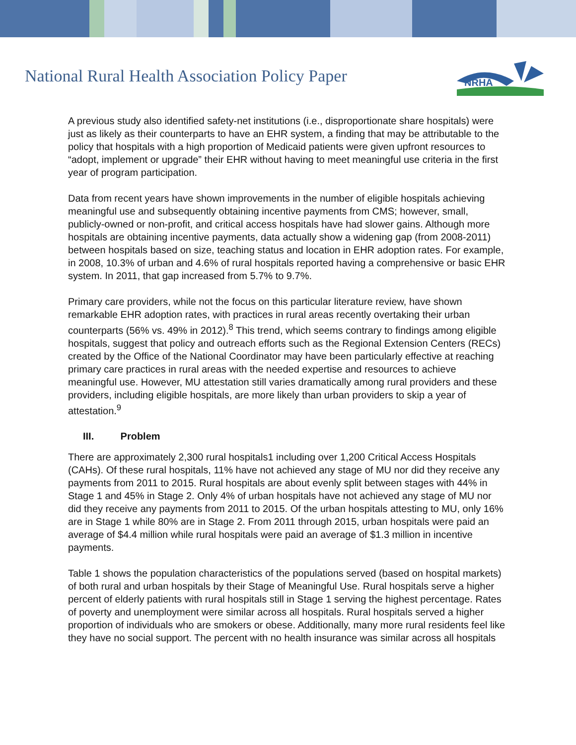National Rural Health Association Policy Paper
NRHA
A previous study also identified safety-net institutions (i.e., disproportionate share hospitals) were just as likely as their counterparts to have an EHR system, a finding that may be attributable to the policy that hospitals with a high proportion of Medicaid patients were given upfront resources to “adopt, implement or upgrade” their EHR without having to meet meaningful use criteria in the first year of program participation.
Data from recent years have shown improvements in the number of eligible hospitals achieving meaningful use and subsequently obtaining incentive payments from CMS; however, small, publicly-owned or non-profit, and critical access hospitals have had slower gains. Although more hospitals are obtaining incentive payments, data actually show a widening gap (from 2008-2011) between hospitals based on size, teaching status and location in EHR adoption rates. For example, in 2008, 10.3% of urban and 4.6% of rural hospitals reported having a comprehensive or basic EHR system. In 2011, that gap increased from 5.7% to 9.7%.
Primary care providers, while not the focus on this particular literature review, have shown remarkable EHR adoption rates, with practices in rural areas recently overtaking their urban counterparts (56% vs. 49% in 2012).<sup>8</sup> This trend, which seems contrary to findings among eligible hospitals, suggest that policy and outreach efforts such as the Regional Extension Centers (RECs) created by the Office of the National Coordinator may have been particularly effective at reaching primary care practices in rural areas with the needed expertise and resources to achieve meaningful use. However, MU attestation still varies dramatically among rural providers and these providers, including eligible hospitals, are more likely than urban providers to skip a year of attestation.<sup>9</sup>
III. Problem
There are approximately 2,300 rural hospitals1 including over 1,200 Critical Access Hospitals (CAHs). Of these rural hospitals, 11% have not achieved any stage of MU nor did they receive any payments from 2011 to 2015. Rural hospitals are about evenly split between stages with 44% in Stage 1 and 45% in Stage 2. Only 4% of urban hospitals have not achieved any stage of MU nor did they receive any payments from 2011 to 2015. Of the urban hospitals attesting to MU, only 16% are in Stage 1 while 80% are in Stage 2. From 2011 through 2015, urban hospitals were paid an average of $4.4 million while rural hospitals were paid an average of $1.3 million in incentive payments.
Table 1 shows the population characteristics of the populations served (based on hospital markets) of both rural and urban hospitals by their Stage of Meaningful Use. Rural hospitals serve a higher percent of elderly patients with rural hospitals still in Stage 1 serving the highest percentage. Rates of poverty and unemployment were similar across all hospitals. Rural hospitals served a higher proportion of individuals who are smokers or obese. Additionally, many more rural residents feel like they have no social support. The percent with no health insurance was similar across all hospitals